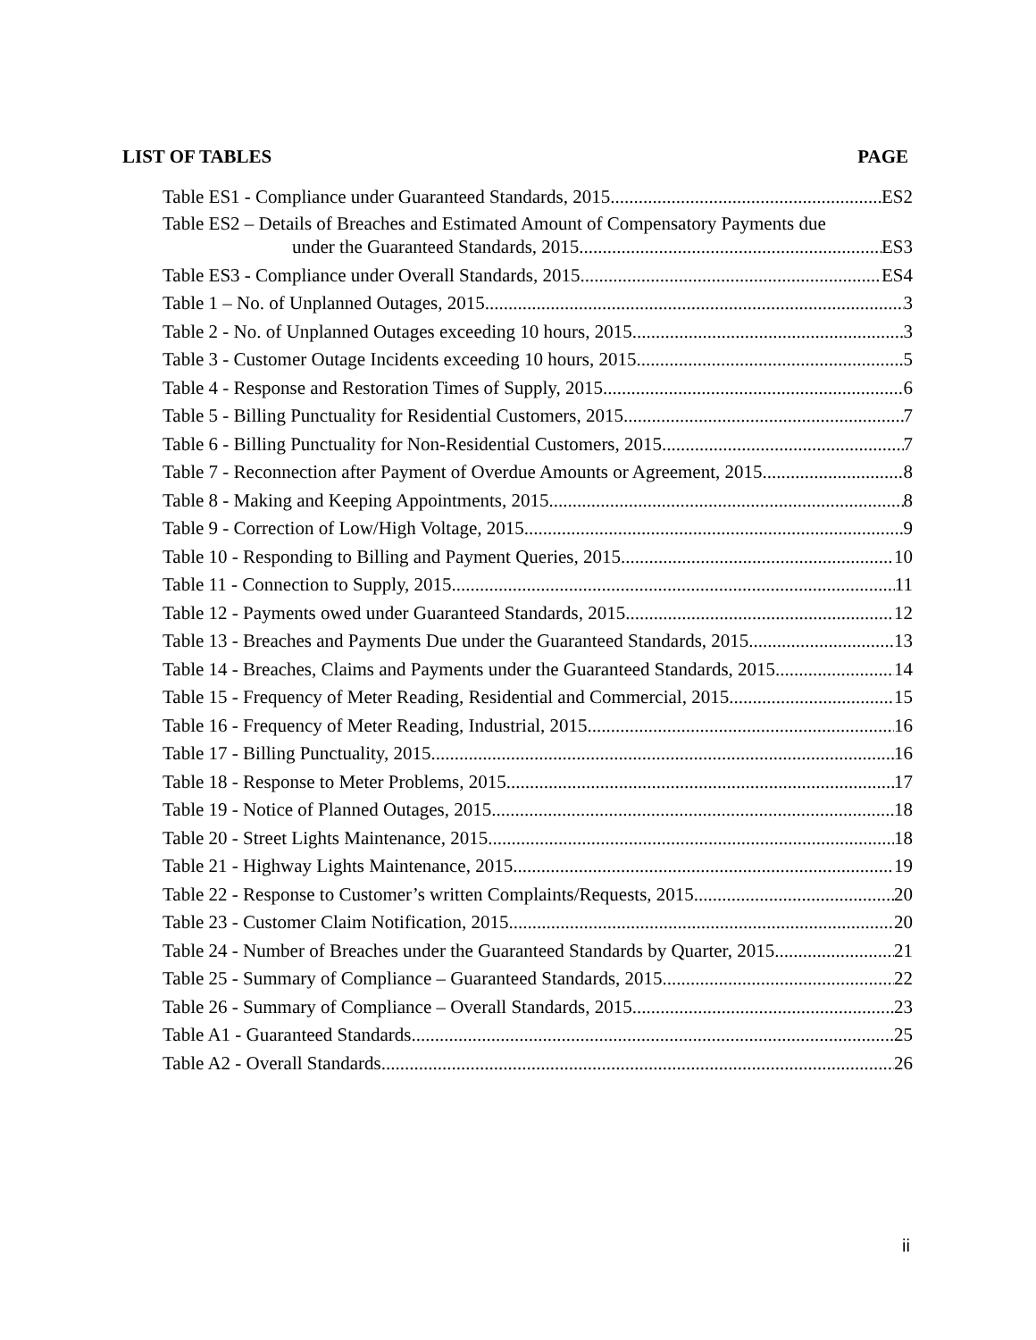LIST OF TABLES PAGE
Table ES1 - Compliance under Guaranteed Standards, 2015 ES2
Table ES2 – Details of Breaches and Estimated Amount of Compensatory Payments due
under the Guaranteed Standards, 2015 ES3
Table ES3 - Compliance under Overall Standards, 2015 ES4
Table 1 – No. of Unplanned Outages, 2015 3
Table 2 - No. of Unplanned Outages exceeding 10 hours, 2015 3
Table 3 - Customer Outage Incidents exceeding 10 hours, 2015 5
Table 4 - Response and Restoration Times of Supply, 2015 6
Table 5 - Billing Punctuality for Residential Customers, 2015 7
Table 6 - Billing Punctuality for Non-Residential Customers, 2015 7
Table 7 - Reconnection after Payment of Overdue Amounts or Agreement, 2015 8
Table 8 - Making and Keeping Appointments, 2015 8
Table 9 - Correction of Low/High Voltage, 2015 9
Table 10 - Responding to Billing and Payment Queries, 2015 10
Table 11 - Connection to Supply, 2015 11
Table 12 - Payments owed under Guaranteed Standards, 2015 12
Table 13 - Breaches and Payments Due under the Guaranteed Standards, 2015 13
Table 14 - Breaches, Claims and Payments under the Guaranteed Standards, 2015 14
Table 15 - Frequency of Meter Reading, Residential and Commercial, 2015 15
Table 16 - Frequency of Meter Reading, Industrial, 2015 16
Table 17 - Billing Punctuality, 2015 16
Table 18 - Response to Meter Problems, 2015 17
Table 19 - Notice of Planned Outages, 2015 18
Table 20 - Street Lights Maintenance, 2015 18
Table 21 - Highway Lights Maintenance, 2015 19
Table 22 - Response to Customer’s written Complaints/Requests, 2015 20
Table 23 - Customer Claim Notification, 2015 20
Table 24 - Number of Breaches under the Guaranteed Standards by Quarter, 2015 21
Table 25 - Summary of Compliance – Guaranteed Standards, 2015 22
Table 26 - Summary of Compliance – Overall Standards, 2015 23
Table A1 - Guaranteed Standards 25
Table A2 - Overall Standards 26
ii